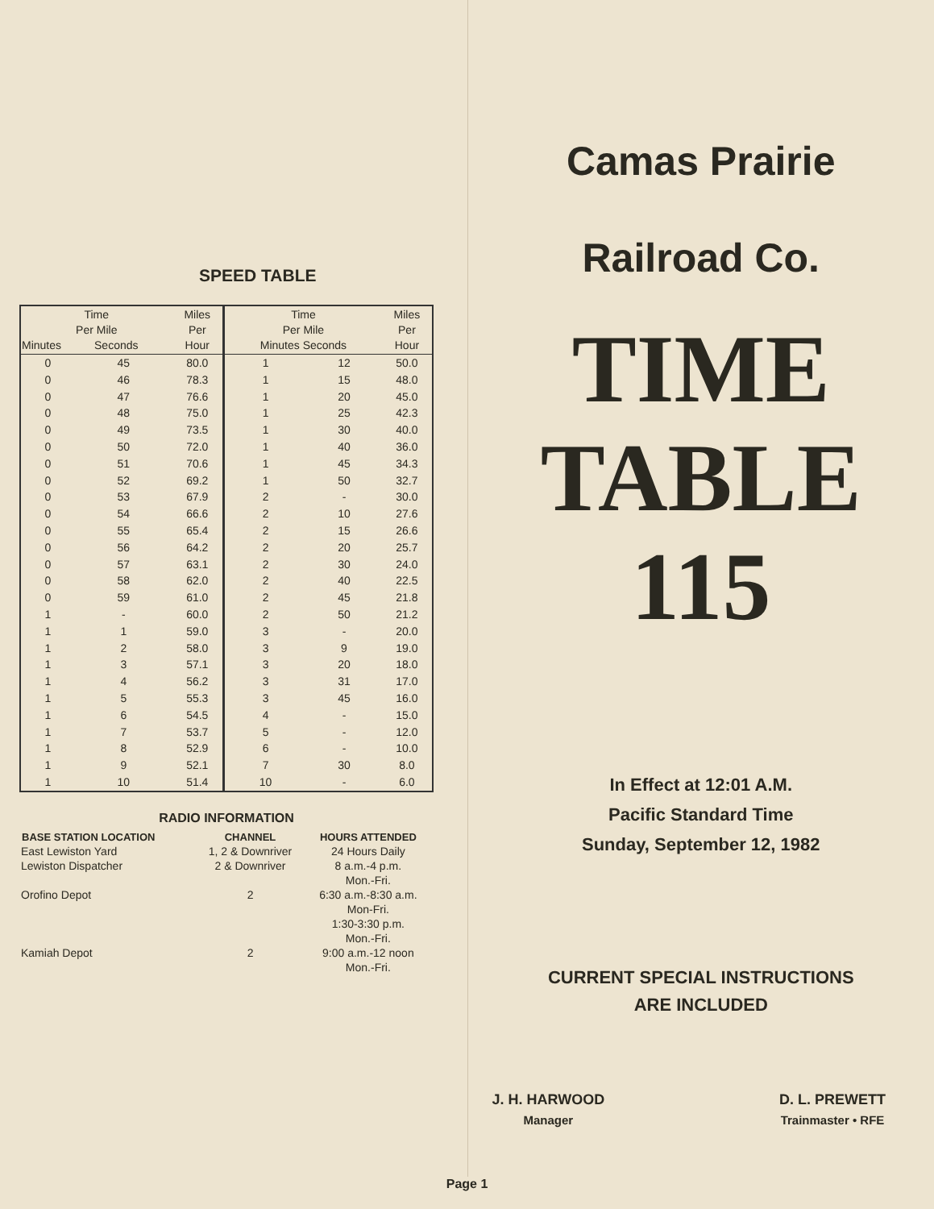SPEED TABLE
| Time Per Mile Minutes Seconds | | Miles Per Hour | Time Per Mile Minutes Seconds | | Miles Per Hour |
| --- | --- | --- | --- | --- | --- |
| 0 | 45 | 80.0 | 1 | 12 | 50.0 |
| 0 | 46 | 78.3 | 1 | 15 | 48.0 |
| 0 | 47 | 76.6 | 1 | 20 | 45.0 |
| 0 | 48 | 75.0 | 1 | 25 | 42.3 |
| 0 | 49 | 73.5 | 1 | 30 | 40.0 |
| 0 | 50 | 72.0 | 1 | 40 | 36.0 |
| 0 | 51 | 70.6 | 1 | 45 | 34.3 |
| 0 | 52 | 69.2 | 1 | 50 | 32.7 |
| 0 | 53 | 67.9 | 2 | - | 30.0 |
| 0 | 54 | 66.6 | 2 | 10 | 27.6 |
| 0 | 55 | 65.4 | 2 | 15 | 26.6 |
| 0 | 56 | 64.2 | 2 | 20 | 25.7 |
| 0 | 57 | 63.1 | 2 | 30 | 24.0 |
| 0 | 58 | 62.0 | 2 | 40 | 22.5 |
| 0 | 59 | 61.0 | 2 | 45 | 21.8 |
| 1 | - | 60.0 | 2 | 50 | 21.2 |
| 1 | 1 | 59.0 | 3 | - | 20.0 |
| 1 | 2 | 58.0 | 3 | 9 | 19.0 |
| 1 | 3 | 57.1 | 3 | 20 | 18.0 |
| 1 | 4 | 56.2 | 3 | 31 | 17.0 |
| 1 | 5 | 55.3 | 3 | 45 | 16.0 |
| 1 | 6 | 54.5 | 4 | - | 15.0 |
| 1 | 7 | 53.7 | 5 | - | 12.0 |
| 1 | 8 | 52.9 | 6 | - | 10.0 |
| 1 | 9 | 52.1 | 7 | 30 | 8.0 |
| 1 | 10 | 51.4 | 10 | - | 6.0 |
| RADIO INFORMATION | | |
| --- | --- | --- |
| BASE STATION LOCATION | CHANNEL | HOURS ATTENDED |
| East Lewiston Yard | 1, 2 & Downriver | 24 Hours Daily |
| Lewiston Dispatcher | 2 & Downriver | 8 a.m.-4 p.m. Mon.-Fri. |
| Orofino Depot | 2 | 6:30 a.m.-8:30 a.m. Mon-Fri. 1:30-3:30 p.m. Mon.-Fri. |
| Kamiah Depot | 2 | 9:00 a.m.-12 noon Mon.-Fri. |
Camas Prairie
Railroad Co.
TIME
TABLE
115
In Effect at 12:01 A.M.
Pacific Standard Time
Sunday, September 12, 1982
CURRENT SPECIAL INSTRUCTIONS
ARE INCLUDED
J. H. HARWOOD
Manager
D. L. PREWETT
Trainmaster • RFE
Page 1